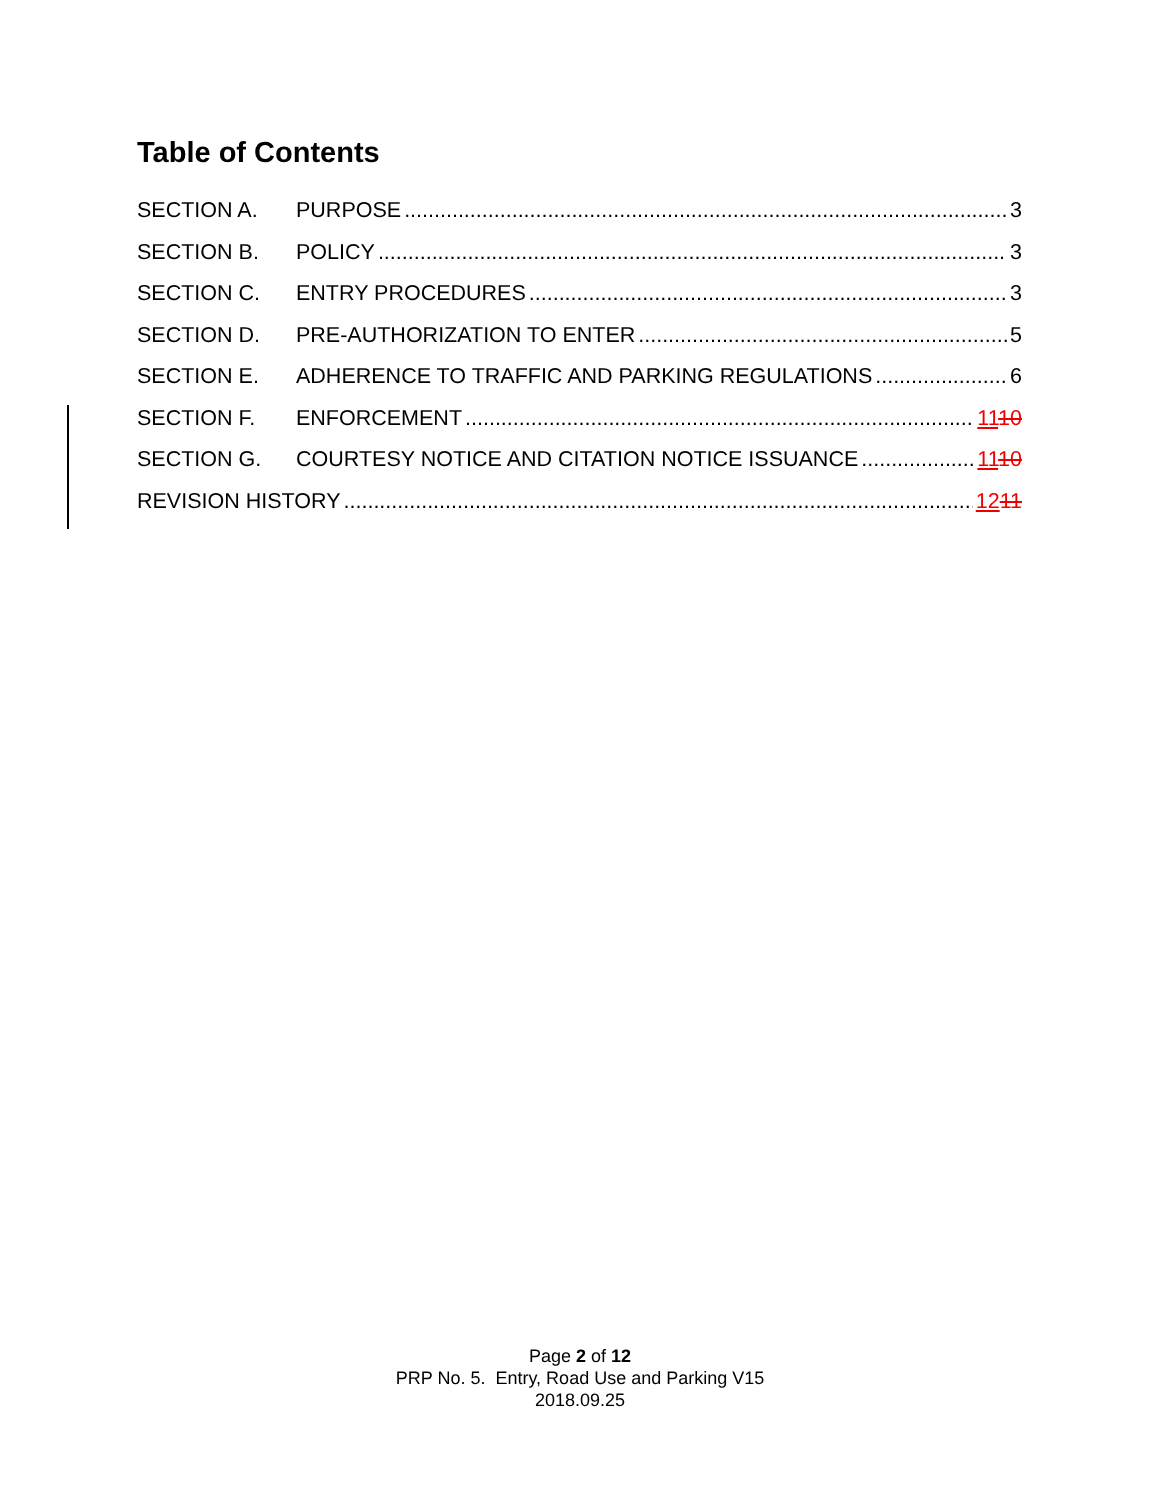Table of Contents
SECTION A. PURPOSE 3
SECTION B. POLICY 3
SECTION C. ENTRY PROCEDURES 3
SECTION D. PRE-AUTHORIZATION TO ENTER 5
SECTION E. ADHERENCE TO TRAFFIC AND PARKING REGULATIONS 6
SECTION F. ENFORCEMENT 1110
SECTION G. COURTESY NOTICE AND CITATION NOTICE ISSUANCE 1110
REVISION HISTORY 1211
Page 2 of 12
PRP No. 5. Entry, Road Use and Parking V15
2018.09.25